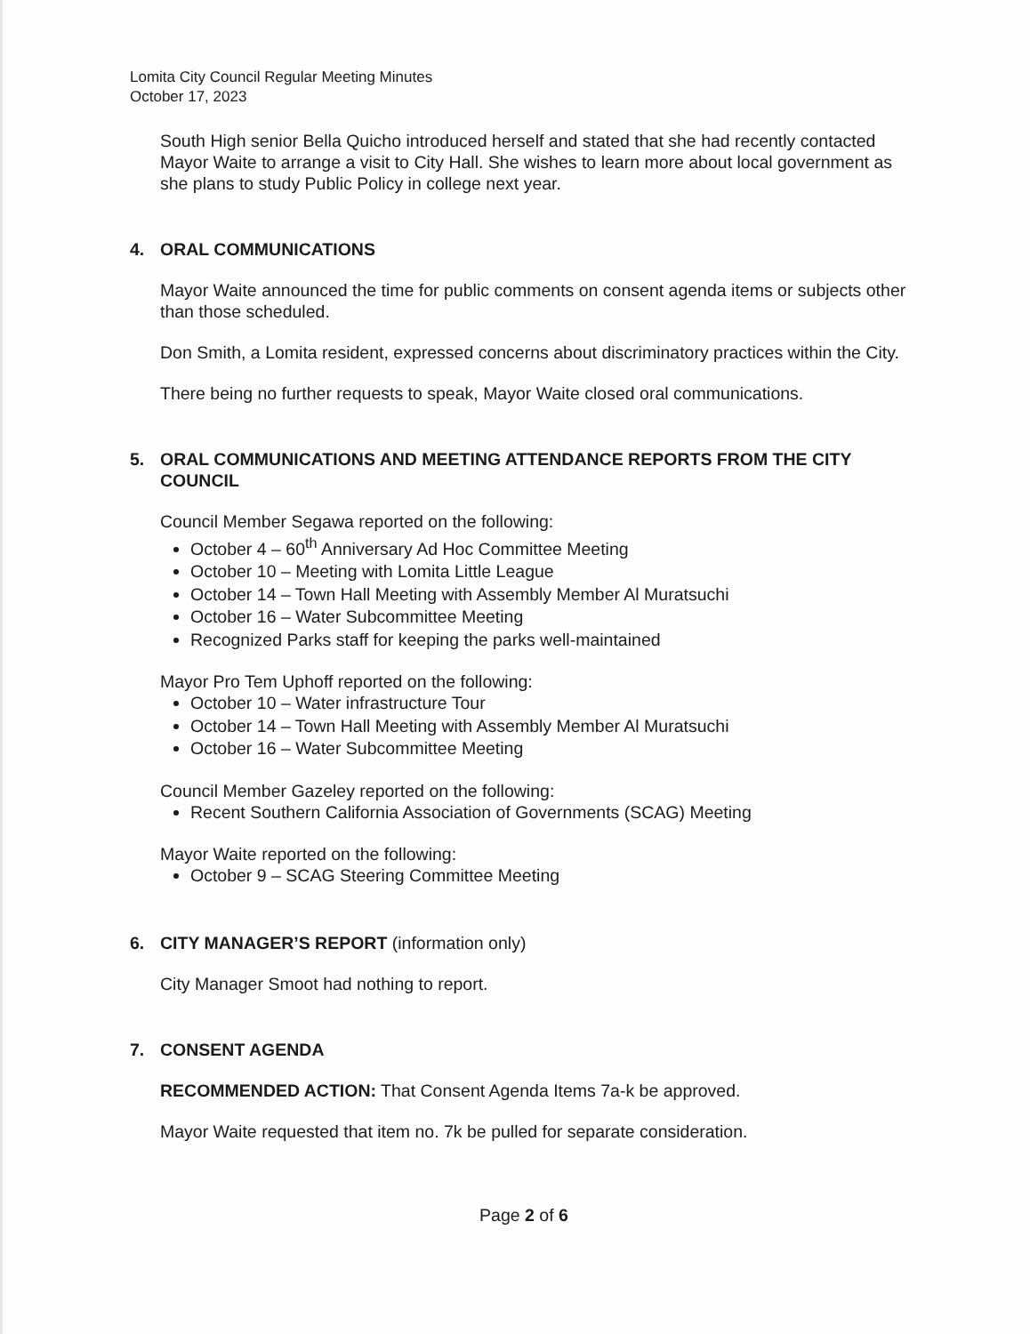Lomita City Council Regular Meeting Minutes
October 17, 2023
South High senior Bella Quicho introduced herself and stated that she had recently contacted Mayor Waite to arrange a visit to City Hall. She wishes to learn more about local government as she plans to study Public Policy in college next year.
4. ORAL COMMUNICATIONS
Mayor Waite announced the time for public comments on consent agenda items or subjects other than those scheduled.
Don Smith, a Lomita resident, expressed concerns about discriminatory practices within the City.
There being no further requests to speak, Mayor Waite closed oral communications.
5. ORAL COMMUNICATIONS AND MEETING ATTENDANCE REPORTS FROM THE CITY COUNCIL
Council Member Segawa reported on the following:
October 4 – 60<sup>th</sup> Anniversary Ad Hoc Committee Meeting
October 10 – Meeting with Lomita Little League
October 14 – Town Hall Meeting with Assembly Member Al Muratsuchi
October 16 – Water Subcommittee Meeting
Recognized Parks staff for keeping the parks well-maintained
Mayor Pro Tem Uphoff reported on the following:
October 10 – Water infrastructure Tour
October 14 – Town Hall Meeting with Assembly Member Al Muratsuchi
October 16 – Water Subcommittee Meeting
Council Member Gazeley reported on the following:
Recent Southern California Association of Governments (SCAG) Meeting
Mayor Waite reported on the following:
October 9 – SCAG Steering Committee Meeting
6. CITY MANAGER’S REPORT (information only)
City Manager Smoot had nothing to report.
7. CONSENT AGENDA
RECOMMENDED ACTION: That Consent Agenda Items 7a-k be approved.
Mayor Waite requested that item no. 7k be pulled for separate consideration.
Page 2 of 6